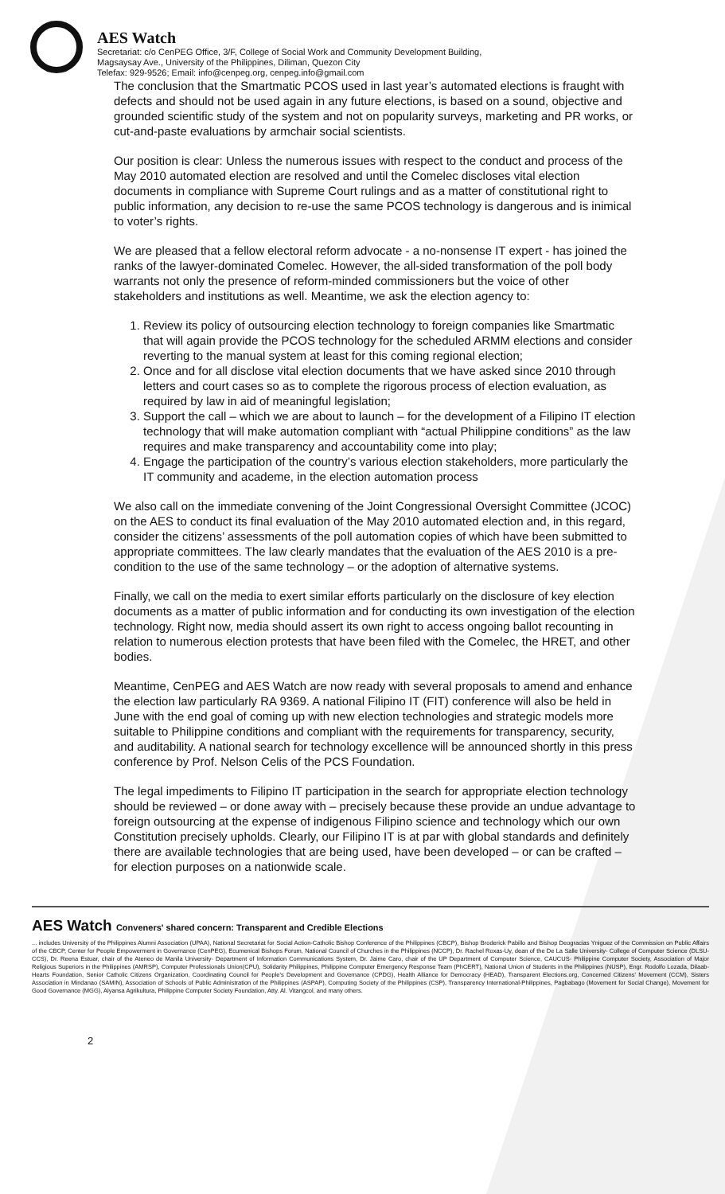AES Watch
Secretariat: c/o CenPEG Office, 3/F, College of Social Work and Community Development Building,
Magsaysay Ave., University of the Philippines, Diliman, Quezon City
Telefax: 929-9526; Email: info@cenpeg.org, cenpeg.info@gmail.com
The conclusion that the Smartmatic PCOS used in last year’s automated elections is fraught with defects and should not be used again in any future elections, is based on a sound, objective and grounded scientific study of the system and not on popularity surveys, marketing and PR works, or cut-and-paste evaluations by armchair social scientists.
Our position is clear: Unless the numerous issues with respect to the conduct and process of the May 2010 automated election are resolved and until the Comelec discloses vital election documents in compliance with Supreme Court rulings and as a matter of constitutional right to public information, any decision to re-use the same PCOS technology is dangerous and is inimical to voter’s rights.
We are pleased that a fellow electoral reform advocate - a no-nonsense IT expert - has joined the ranks of the lawyer-dominated Comelec. However, the all-sided transformation of the poll body warrants not only the presence of reform-minded commissioners but the voice of other stakeholders and institutions as well. Meantime, we ask the election agency to:
1. Review its policy of outsourcing election technology to foreign companies like Smartmatic that will again provide the PCOS technology for the scheduled ARMM elections and consider reverting to the manual system at least for this coming regional election;
2. Once and for all disclose vital election documents that we have asked since 2010 through letters and court cases so as to complete the rigorous process of election evaluation, as required by law in aid of meaningful legislation;
3. Support the call – which we are about to launch – for the development of a Filipino IT election technology that will make automation compliant with “actual Philippine conditions” as the law requires and make transparency and accountability come into play;
4. Engage the participation of the country’s various election stakeholders, more particularly the IT community and academe, in the election automation process
We also call on the immediate convening of the Joint Congressional Oversight Committee (JCOC) on the AES to conduct its final evaluation of the May 2010 automated election and, in this regard, consider the citizens’ assessments of the poll automation copies of which have been submitted to appropriate committees. The law clearly mandates that the evaluation of the AES 2010 is a pre-condition to the use of the same technology – or the adoption of alternative systems.
Finally, we call on the media to exert similar efforts particularly on the disclosure of key election documents as a matter of public information and for conducting its own investigation of the election technology. Right now, media should assert its own right to access ongoing ballot recounting in relation to numerous election protests that have been filed with the Comelec, the HRET, and other bodies.
Meantime, CenPEG and AES Watch are now ready with several proposals to amend and enhance the election law particularly RA 9369. A national Filipino IT (FIT) conference will also be held in June with the end goal of coming up with new election technologies and strategic models more suitable to Philippine conditions and compliant with the requirements for transparency, security, and auditability. A national search for technology excellence will be announced shortly in this press conference by Prof. Nelson Celis of the PCS Foundation.
The legal impediments to Filipino IT participation in the search for appropriate election technology should be reviewed – or done away with – precisely because these provide an undue advantage to foreign outsourcing at the expense of indigenous Filipino science and technology which our own Constitution precisely upholds. Clearly, our Filipino IT is at par with global standards and definitely there are available technologies that are being used, have been developed – or can be crafted – for election purposes on a nationwide scale.
AES Watch Conveners' shared concern: Transparent and Credible Elections
... includes University of the Philippines Alumni Association (UPAA), National Secretariat for Social Action-Catholic Bishop Conference of the Philippines (CBCP), Bishop Broderick Pabillo and Bishop Deogracias Yniguez of the Commission on Public Affairs of the CBCP, Center for People Empowerment in Governance (CenPEG), Ecumenical Bishops Forum, National Council of Churches in the Philippines (NCCP), Dr. Rachel Roxas-Uy, dean of the De La Salle University- College of Computer Science (DLSU-CCS), Dr. Reena Estuar, chair of the Ateneo de Manila University- Department of Information Communications System, Dr. Jaime Caro, chair of the UP Department of Computer Science, CAUCUS- Philippine Computer Society, Association of Major Religious Superiors in the Philippines (AMRSP), Computer Professionals Union(CPU), Solidarity Philippines, Philippine Computer Emergency Response Team (PhCERT), National Union of Students in the Philippines (NUSP), Engr. Rodolfo Lozada, Dilaab-Hearts Foundation, Senior Catholic Citizens Organization, Coordinating Council for People's Development and Governance (CPDG), Health Alliance for Democracy (HEAD), Transparent Elections.org, Concerned Citizens' Movement (CCM), Sisters Association in Mindanao (SAMIN), Association of Schools of Public Administration of the Philippines (ASPAP), Computing Society of the Philippines (CSP), Transparency International-Philippines, Pagbabago (Movement for Social Change), Movement for Good Governance (MGG), Alyansa Agrikultura, Philippine Computer Society Foundation, Atty. Al. Vitangcol, and many others.
2